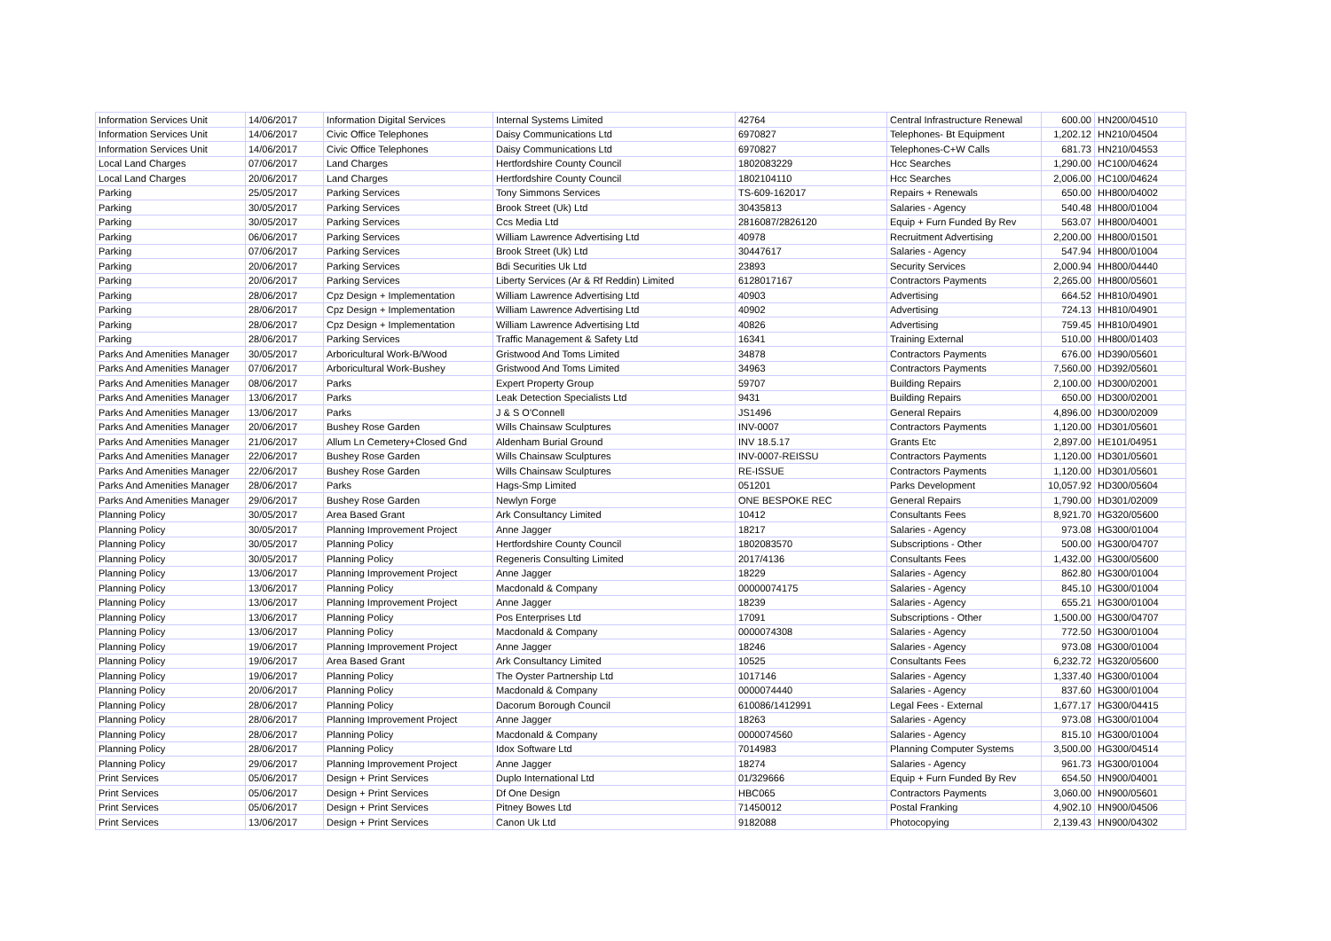| Information Services Unit | 14/06/2017 | Information Digital Services | Internal Systems Limited | 42764 | Central Infrastructure Renewal | 600.00 | HN200/04510 |
| Information Services Unit | 14/06/2017 | Civic Office Telephones | Daisy Communications Ltd | 6970827 | Telephones- Bt Equipment | 1,202.12 | HN210/04504 |
| Information Services Unit | 14/06/2017 | Civic Office Telephones | Daisy Communications Ltd | 6970827 | Telephones-C+W Calls | 681.73 | HN210/04553 |
| Local Land Charges | 07/06/2017 | Land Charges | Hertfordshire County Council | 1802083229 | Hcc Searches | 1,290.00 | HC100/04624 |
| Local Land Charges | 20/06/2017 | Land Charges | Hertfordshire County Council | 1802104110 | Hcc Searches | 2,006.00 | HC100/04624 |
| Parking | 25/05/2017 | Parking Services | Tony Simmons Services | TS-609-162017 | Repairs + Renewals | 650.00 | HH800/04002 |
| Parking | 30/05/2017 | Parking Services | Brook Street (Uk) Ltd | 30435813 | Salaries - Agency | 540.48 | HH800/01004 |
| Parking | 30/05/2017 | Parking Services | Ccs Media Ltd | 2816087/2826120 | Equip + Furn Funded By Rev | 563.07 | HH800/04001 |
| Parking | 06/06/2017 | Parking Services | William Lawrence Advertising Ltd | 40978 | Recruitment Advertising | 2,200.00 | HH800/01501 |
| Parking | 07/06/2017 | Parking Services | Brook Street (Uk) Ltd | 30447617 | Salaries - Agency | 547.94 | HH800/01004 |
| Parking | 20/06/2017 | Parking Services | Bdi Securities Uk Ltd | 23893 | Security Services | 2,000.94 | HH800/04440 |
| Parking | 20/06/2017 | Parking Services | Liberty Services (Ar & Rf Reddin) Limited | 6128017167 | Contractors Payments | 2,265.00 | HH800/05601 |
| Parking | 28/06/2017 | Cpz Design + Implementation | William Lawrence Advertising Ltd | 40903 | Advertising | 664.52 | HH810/04901 |
| Parking | 28/06/2017 | Cpz Design + Implementation | William Lawrence Advertising Ltd | 40902 | Advertising | 724.13 | HH810/04901 |
| Parking | 28/06/2017 | Cpz Design + Implementation | William Lawrence Advertising Ltd | 40826 | Advertising | 759.45 | HH810/04901 |
| Parking | 28/06/2017 | Parking Services | Traffic Management & Safety Ltd | 16341 | Training External | 510.00 | HH800/01403 |
| Parks And Amenities Manager | 30/05/2017 | Arboricultural Work-B/Wood | Gristwood And Toms Limited | 34878 | Contractors Payments | 676.00 | HD390/05601 |
| Parks And Amenities Manager | 07/06/2017 | Arboricultural Work-Bushey | Gristwood And Toms Limited | 34963 | Contractors Payments | 7,560.00 | HD392/05601 |
| Parks And Amenities Manager | 08/06/2017 | Parks | Expert Property Group | 59707 | Building Repairs | 2,100.00 | HD300/02001 |
| Parks And Amenities Manager | 13/06/2017 | Parks | Leak Detection Specialists Ltd | 9431 | Building Repairs | 650.00 | HD300/02001 |
| Parks And Amenities Manager | 13/06/2017 | Parks | J & S O'Connell | JS1496 | General Repairs | 4,896.00 | HD300/02009 |
| Parks And Amenities Manager | 20/06/2017 | Bushey Rose Garden | Wills Chainsaw Sculptures | INV-0007 | Contractors Payments | 1,120.00 | HD301/05601 |
| Parks And Amenities Manager | 21/06/2017 | Allum Ln Cemetery+Closed Gnd | Aldenham Burial Ground | INV 18.5.17 | Grants Etc | 2,897.00 | HE101/04951 |
| Parks And Amenities Manager | 22/06/2017 | Bushey Rose Garden | Wills Chainsaw Sculptures | INV-0007-REISSU | Contractors Payments | 1,120.00 | HD301/05601 |
| Parks And Amenities Manager | 22/06/2017 | Bushey Rose Garden | Wills Chainsaw Sculptures | RE-ISSUE | Contractors Payments | 1,120.00 | HD301/05601 |
| Parks And Amenities Manager | 28/06/2017 | Parks | Hags-Smp Limited | 051201 | Parks Development | 10,057.92 | HD300/05604 |
| Parks And Amenities Manager | 29/06/2017 | Bushey Rose Garden | Newlyn Forge | ONE BESPOKE REC | General Repairs | 1,790.00 | HD301/02009 |
| Planning Policy | 30/05/2017 | Area Based Grant | Ark Consultancy Limited | 10412 | Consultants Fees | 8,921.70 | HG320/05600 |
| Planning Policy | 30/05/2017 | Planning Improvement Project | Anne Jagger | 18217 | Salaries - Agency | 973.08 | HG300/01004 |
| Planning Policy | 30/05/2017 | Planning Policy | Hertfordshire County Council | 1802083570 | Subscriptions - Other | 500.00 | HG300/04707 |
| Planning Policy | 30/05/2017 | Planning Policy | Regeneris Consulting Limited | 2017/4136 | Consultants Fees | 1,432.00 | HG300/05600 |
| Planning Policy | 13/06/2017 | Planning Improvement Project | Anne Jagger | 18229 | Salaries - Agency | 862.80 | HG300/01004 |
| Planning Policy | 13/06/2017 | Planning Policy | Macdonald & Company | 00000074175 | Salaries - Agency | 845.10 | HG300/01004 |
| Planning Policy | 13/06/2017 | Planning Improvement Project | Anne Jagger | 18239 | Salaries - Agency | 655.21 | HG300/01004 |
| Planning Policy | 13/06/2017 | Planning Policy | Pos Enterprises Ltd | 17091 | Subscriptions - Other | 1,500.00 | HG300/04707 |
| Planning Policy | 13/06/2017 | Planning Policy | Macdonald & Company | 0000074308 | Salaries - Agency | 772.50 | HG300/01004 |
| Planning Policy | 19/06/2017 | Planning Improvement Project | Anne Jagger | 18246 | Salaries - Agency | 973.08 | HG300/01004 |
| Planning Policy | 19/06/2017 | Area Based Grant | Ark Consultancy Limited | 10525 | Consultants Fees | 6,232.72 | HG320/05600 |
| Planning Policy | 19/06/2017 | Planning Policy | The Oyster Partnership Ltd | 1017146 | Salaries - Agency | 1,337.40 | HG300/01004 |
| Planning Policy | 20/06/2017 | Planning Policy | Macdonald & Company | 0000074440 | Salaries - Agency | 837.60 | HG300/01004 |
| Planning Policy | 28/06/2017 | Planning Policy | Dacorum Borough Council | 610086/1412991 | Legal Fees - External | 1,677.17 | HG300/04415 |
| Planning Policy | 28/06/2017 | Planning Improvement Project | Anne Jagger | 18263 | Salaries - Agency | 973.08 | HG300/01004 |
| Planning Policy | 28/06/2017 | Planning Policy | Macdonald & Company | 0000074560 | Salaries - Agency | 815.10 | HG300/01004 |
| Planning Policy | 28/06/2017 | Planning Policy | Idox Software Ltd | 7014983 | Planning Computer Systems | 3,500.00 | HG300/04514 |
| Planning Policy | 29/06/2017 | Planning Improvement Project | Anne Jagger | 18274 | Salaries - Agency | 961.73 | HG300/01004 |
| Print Services | 05/06/2017 | Design + Print Services | Duplo International Ltd | 01/329666 | Equip + Furn Funded By Rev | 654.50 | HN900/04001 |
| Print Services | 05/06/2017 | Design + Print Services | Df One Design | HBC065 | Contractors Payments | 3,060.00 | HN900/05601 |
| Print Services | 05/06/2017 | Design + Print Services | Pitney Bowes Ltd | 71450012 | Postal Franking | 4,902.10 | HN900/04506 |
| Print Services | 13/06/2017 | Design + Print Services | Canon Uk Ltd | 9182088 | Photocopying | 2,139.43 | HN900/04302 |